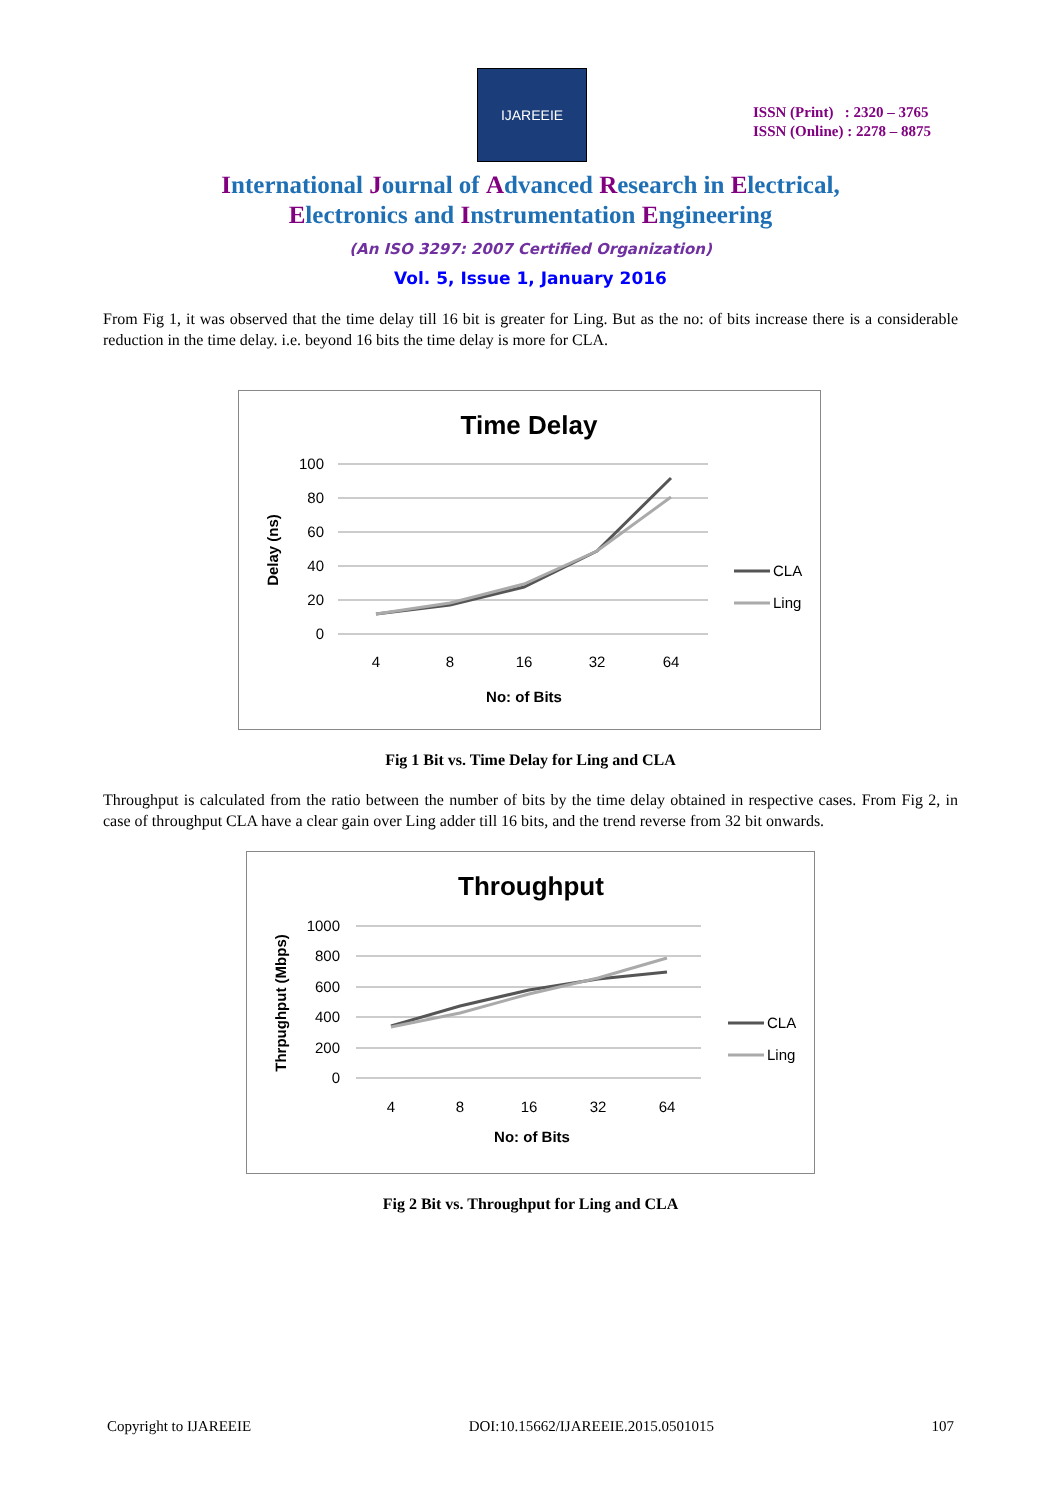IJAREEIE
ISSN (Print) : 2320 – 3765
ISSN (Online) : 2278 – 8875
International Journal of Advanced Research in Electrical,
Electronics and Instrumentation Engineering
(An ISO 3297: 2007 Certified Organization)
Vol. 5, Issue 1, January 2016
From Fig 1, it was observed that the time delay till 16 bit is greater for Ling. But as the no: of bits increase there is a considerable reduction in the time delay. i.e. beyond 16 bits the time delay is more for CLA.
Time Delay
100
80
60
40
20
0
4
8
16
32
64
No: of Bits
Delay (ns)
CLA
Ling
Fig 1 Bit vs. Time Delay for Ling and CLA
Throughput is calculated from the ratio between the number of bits by the time delay obtained in respective cases. From Fig 2, in case of throughput CLA have a clear gain over Ling adder till 16 bits, and the trend reverse from 32 bit onwards.
Throughput
1000
800
600
400
200
0
4
8
16
32
64
No: of Bits
Thrpughput (Mbps)
CLA
Ling
Fig 2 Bit vs. Throughput for Ling and CLA
Copyright to IJAREEIE DOI:10.15662/IJAREEIE.2015.0501015 107